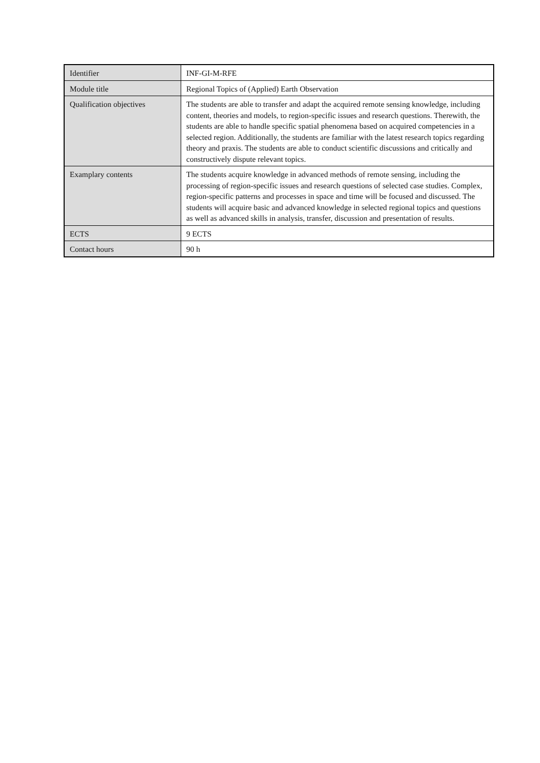| Identifier | INF-GI-M-RFE |
| Module title | Regional Topics of (Applied) Earth Observation |
| Qualification objectives | The students are able to transfer and adapt the acquired remote sensing knowledge, including content, theories and models, to region-specific issues and research questions. Therewith, the students are able to handle specific spatial phenomena based on acquired competencies in a selected region. Additionally, the students are familiar with the latest research topics regarding theory and praxis. The students are able to conduct scientific discussions and critically and constructively dispute relevant topics. |
| Examplary contents | The students acquire knowledge in advanced methods of remote sensing, including the processing of region-specific issues and research questions of selected case studies. Complex, region-specific patterns and processes in space and time will be focused and discussed. The students will acquire basic and advanced knowledge in selected regional topics and questions as well as advanced skills in analysis, transfer, discussion and presentation of results. |
| ECTS | 9 ECTS |
| Contact hours | 90 h |